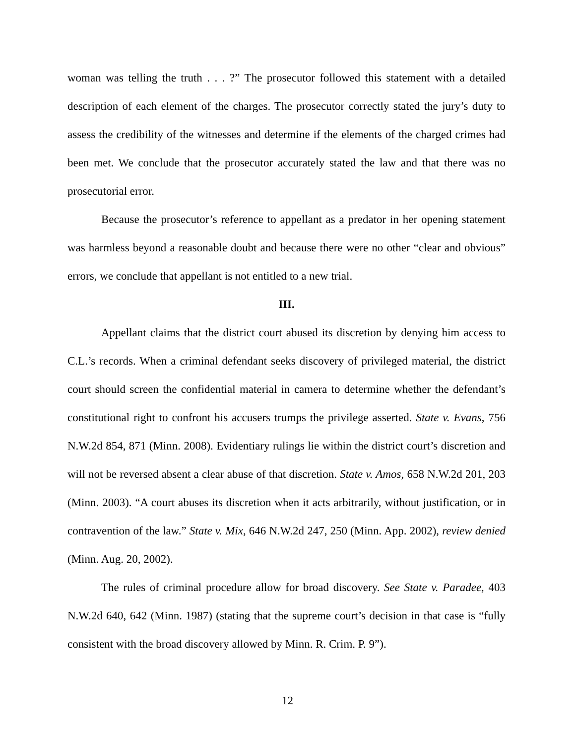woman was telling the truth . . . ?” The prosecutor followed this statement with a detailed description of each element of the charges. The prosecutor correctly stated the jury’s duty to assess the credibility of the witnesses and determine if the elements of the charged crimes had been met. We conclude that the prosecutor accurately stated the law and that there was no prosecutorial error.
Because the prosecutor’s reference to appellant as a predator in her opening statement was harmless beyond a reasonable doubt and because there were no other “clear and obvious” errors, we conclude that appellant is not entitled to a new trial.
III.
Appellant claims that the district court abused its discretion by denying him access to C.L.’s records. When a criminal defendant seeks discovery of privileged material, the district court should screen the confidential material in camera to determine whether the defendant’s constitutional right to confront his accusers trumps the privilege asserted. State v. Evans, 756 N.W.2d 854, 871 (Minn. 2008). Evidentiary rulings lie within the district court’s discretion and will not be reversed absent a clear abuse of that discretion. State v. Amos, 658 N.W.2d 201, 203 (Minn. 2003). “A court abuses its discretion when it acts arbitrarily, without justification, or in contravention of the law.” State v. Mix, 646 N.W.2d 247, 250 (Minn. App. 2002), review denied (Minn. Aug. 20, 2002).
The rules of criminal procedure allow for broad discovery. See State v. Paradee, 403 N.W.2d 640, 642 (Minn. 1987) (stating that the supreme court’s decision in that case is “fully consistent with the broad discovery allowed by Minn. R. Crim. P. 9”).
12